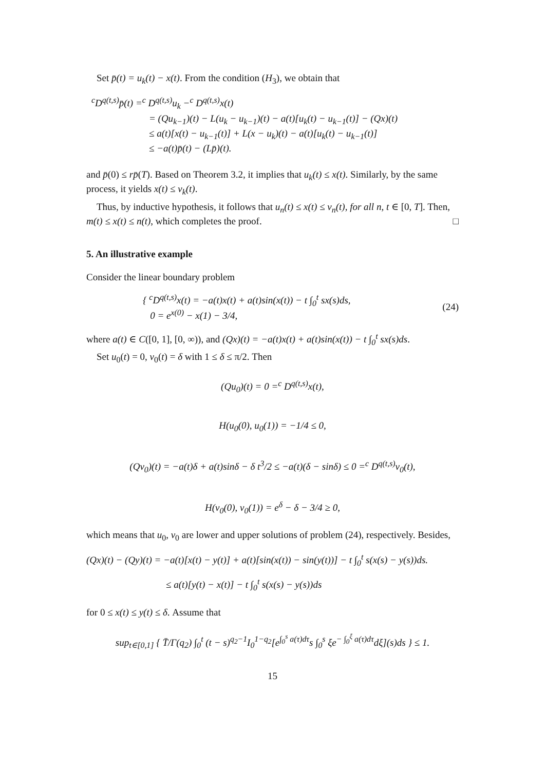Set p̄(t) = u<sub>k</sub>(t) − x(t). From the condition (H<sub>3</sub>), we obtain that
<sup>c</sup> D<sup>q(t,s)</sup>p̄(t) =<sup>c</sup> D<sup>q(t,s)</sup>u<sub>k</sub> −<sup>c</sup> D<sup>q(t,s)</sup>x(t)
= (Qu<sub>k−1</sub>)(t) − L(u<sub>k</sub> − u<sub>k−1</sub>)(t) − a(t)[u<sub>k</sub>(t) − u<sub>k−1</sub>(t)] − (Qx)(t)
≤ a(t)[x(t) − u<sub>k−1</sub>(t)] + L(x − u<sub>k</sub>)(t) − a(t)[u<sub>k</sub>(t) − u<sub>k−1</sub>(t)]
≤ −a(t)p̄(t) − (Lp̄)(t).
and p̄(0) ≤ rp̄(T). Based on Theorem 3.2, it implies that u<sub>k</sub>(t) ≤ x(t). Similarly, by the same process, it yields x(t) ≤ v<sub>k</sub>(t).
Thus, by inductive hypothesis, it follows that u<sub>n</sub>(t) ≤ x(t) ≤ v<sub>n</sub>(t), for all n, t ∈ [0, T]. Then, m(t) ≤ x(t) ≤ n(t), which completes the proof. □
5. An illustrative example
Consider the linear boundary problem
{ <sup>c</sup>D<sup>q(t,s)</sup>x(t) = −a(t)x(t) + a(t)sin(x(t)) − t ∫<sub>0</sub><sup>t</sup> sx(s)ds,
0 = e<sup>x(0)</sup> − x(1) − 3/4,
(24)
where a(t) ∈ C([0, 1], [0, ∞)), and (Qx)(t) = −a(t)x(t) + a(t)sin(x(t)) − t ∫<sub>0</sub><sup>t</sup> sx(s)ds.
Set u<sub>0</sub>(t) = 0, v<sub>0</sub>(t) = δ with 1 ≤ δ ≤ π/2. Then
(Qu<sub>0</sub>)(t) = 0 =<sup>c</sup> D<sup>q(t,s)</sup>x(t),
H(u<sub>0</sub>(0), u<sub>0</sub>(1)) = −1/4 ≤ 0,
(Qv<sub>0</sub>)(t) = −a(t)δ + a(t)sinδ − δ t<sup>3</sup>/2 ≤ −a(t)(δ − sinδ) ≤ 0 =<sup>c</sup> D<sup>q(t,s)</sup>v<sub>0</sub>(t),
H(v<sub>0</sub>(0), v<sub>0</sub>(1)) = e<sup>δ</sup> − δ − 3/4 ≥ 0,
which means that u<sub>0</sub>, v<sub>0</sub> are lower and upper solutions of problem (24), respectively. Besides,
(Qx)(t) − (Qy)(t) = −a(t)[x(t) − y(t)] + a(t)[sin(x(t)) − sin(y(t))] − t ∫<sub>0</sub><sup>t</sup> s(x(s) − y(s))ds.
≤ a(t)[y(t) − x(t)] − t ∫<sub>0</sub><sup>t</sup> s(x(s) − y(s))ds
for 0 ≤ x(t) ≤ y(t) ≤ δ. Assume that
sup<sub>t∈[0,1]</sub> { T̄/Γ(q<sub>2</sub>) ∫<sub>0</sub><sup>t</sup> (t − s)<sup>q<sub>2</sub>−1</sup>I<sub>0</sub><sup>1−q<sub>2</sub></sup>[e<sup>∫<sub>0</sub><sup>s</sup> a(τ)dτ</sup>s ∫<sub>0</sub><sup>s</sup> ξe<sup>− ∫<sub>0</sub><sup>ξ</sup> a(τ)dτ</sup>dξ](s)ds } ≤ 1.
15